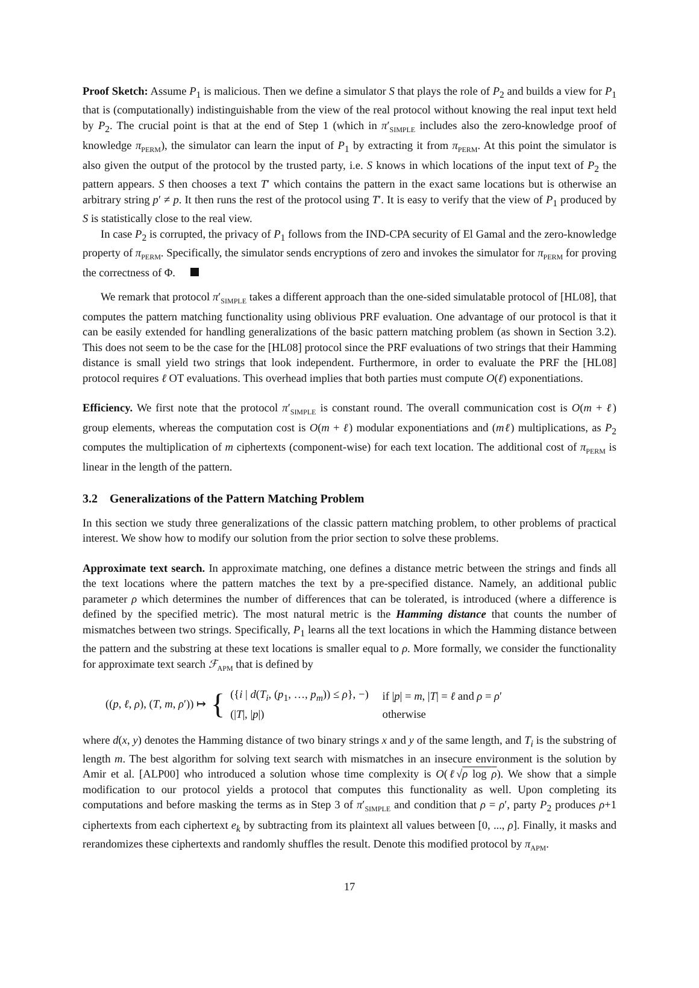Proof Sketch: Assume P<sub>1</sub> is malicious. Then we define a simulator S that plays the role of P<sub>2</sub> and builds a view for P<sub>1</sub> that is (computationally) indistinguishable from the view of the real protocol without knowing the real input text held by P<sub>2</sub>. The crucial point is that at the end of Step 1 (which in π′<sub>SIMPLE</sub> includes also the zero-knowledge proof of knowledge π<sub>PERM</sub>), the simulator can learn the input of P<sub>1</sub> by extracting it from π<sub>PERM</sub>. At this point the simulator is also given the output of the protocol by the trusted party, i.e. S knows in which locations of the input text of P<sub>2</sub> the pattern appears. S then chooses a text T′ which contains the pattern in the exact same locations but is otherwise an arbitrary string p′ ≠ p. It then runs the rest of the protocol using T′. It is easy to verify that the view of P<sub>1</sub> produced by S is statistically close to the real view.
In case P<sub>2</sub> is corrupted, the privacy of P<sub>1</sub> follows from the IND-CPA security of El Gamal and the zero-knowledge property of π<sub>PERM</sub>. Specifically, the simulator sends encryptions of zero and invokes the simulator for π<sub>PERM</sub> for proving the correctness of Φ.
We remark that protocol π′<sub>SIMPLE</sub> takes a different approach than the one-sided simulatable protocol of [HL08], that computes the pattern matching functionality using oblivious PRF evaluation. One advantage of our protocol is that it can be easily extended for handling generalizations of the basic pattern matching problem (as shown in Section 3.2). This does not seem to be the case for the [HL08] protocol since the PRF evaluations of two strings that their Hamming distance is small yield two strings that look independent. Furthermore, in order to evaluate the PRF the [HL08] protocol requires ℓ OT evaluations. This overhead implies that both parties must compute O(ℓ) exponentiations.
Efficiency. We first note that the protocol π′<sub>SIMPLE</sub> is constant round. The overall communication cost is O(m + ℓ) group elements, whereas the computation cost is O(m + ℓ) modular exponentiations and (mℓ) multiplications, as P<sub>2</sub> computes the multiplication of m ciphertexts (component-wise) for each text location. The additional cost of π<sub>PERM</sub> is linear in the length of the pattern.
3.2 Generalizations of the Pattern Matching Problem
In this section we study three generalizations of the classic pattern matching problem, to other problems of practical interest. We show how to modify our solution from the prior section to solve these problems.
Approximate text search. In approximate matching, one defines a distance metric between the strings and finds all the text locations where the pattern matches the text by a pre-specified distance. Namely, an additional public parameter ρ which determines the number of differences that can be tolerated, is introduced (where a difference is defined by the specified metric). The most natural metric is the Hamming distance that counts the number of mismatches between two strings. Specifically, P<sub>1</sub> learns all the text locations in which the Hamming distance between the pattern and the substring at these text locations is smaller equal to ρ. More formally, we consider the functionality for approximate text search ℱ<sub>APM</sub> that is defined by
((p, ℓ, ρ), (T, m, ρ′)) ↦ {
| ({ i / d ( T<sub>i</sub> , ( p<sub>1</sub>, …, p<sub>m</sub> )) ≤ ρ }, −) | if / p / = m , / T / = ℓ and ρ = ρ ′ |
| (/ T /, / p /) | otherwise |
where d(x, y) denotes the Hamming distance of two binary strings x and y of the same length, and T<sub>i</sub> is the substring of length m. The best algorithm for solving text search with mismatches in an insecure environment is the solution by Amir et al. [ALP00] who introduced a solution whose time complexity is O(ℓ√ρ log ρ). We show that a simple modification to our protocol yields a protocol that computes this functionality as well. Upon completing its computations and before masking the terms as in Step 3 of π′<sub>SIMPLE</sub> and condition that ρ = ρ′, party P<sub>2</sub> produces ρ+1 ciphertexts from each ciphertext e<sub>k</sub> by subtracting from its plaintext all values between [0, ..., ρ]. Finally, it masks and rerandomizes these ciphertexts and randomly shuffles the result. Denote this modified protocol by π<sub>APM</sub>.
17